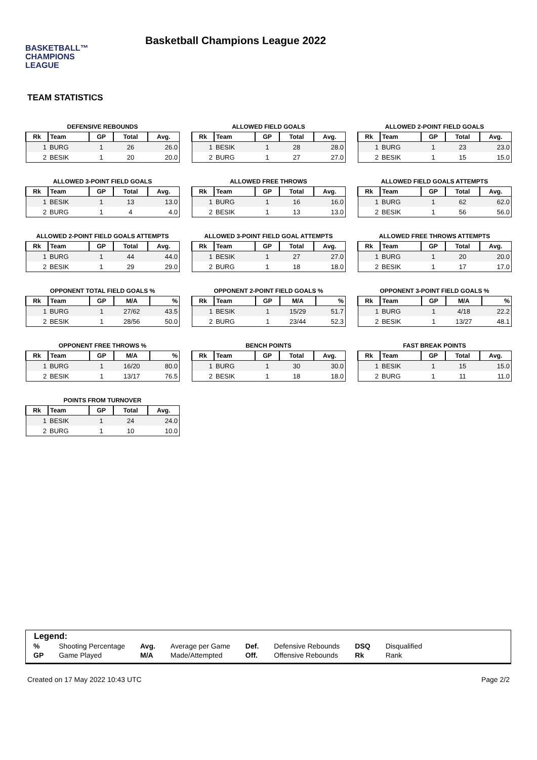BASKETBALL™
CHAMPIONS
LEAGUE
Basketball Champions League 2022
TEAM STATISTICS
DEFENSIVE REBOUNDS
| Rk | Team | GP | Total | Avg. |
| --- | --- | --- | --- | --- |
| 1 | BURG | 1 | 26 | 26.0 |
| 2 | BESIK | 1 | 20 | 20.0 |
ALLOWED FIELD GOALS
| Rk | Team | GP | Total | Avg. |
| --- | --- | --- | --- | --- |
| 1 | BESIK | 1 | 28 | 28.0 |
| 2 | BURG | 1 | 27 | 27.0 |
ALLOWED 2-POINT FIELD GOALS
| Rk | Team | GP | Total | Avg. |
| --- | --- | --- | --- | --- |
| 1 | BURG | 1 | 23 | 23.0 |
| 2 | BESIK | 1 | 15 | 15.0 |
ALLOWED 3-POINT FIELD GOALS
| Rk | Team | GP | Total | Avg. |
| --- | --- | --- | --- | --- |
| 1 | BESIK | 1 | 13 | 13.0 |
| 2 | BURG | 1 | 4 | 4.0 |
ALLOWED FREE THROWS
| Rk | Team | GP | Total | Avg. |
| --- | --- | --- | --- | --- |
| 1 | BURG | 1 | 16 | 16.0 |
| 2 | BESIK | 1 | 13 | 13.0 |
ALLOWED FIELD GOALS ATTEMPTS
| Rk | Team | GP | Total | Avg. |
| --- | --- | --- | --- | --- |
| 1 | BURG | 1 | 62 | 62.0 |
| 2 | BESIK | 1 | 56 | 56.0 |
ALLOWED 2-POINT FIELD GOALS ATTEMPTS
| Rk | Team | GP | Total | Avg. |
| --- | --- | --- | --- | --- |
| 1 | BURG | 1 | 44 | 44.0 |
| 2 | BESIK | 1 | 29 | 29.0 |
ALLOWED 3-POINT FIELD GOAL ATTEMPTS
| Rk | Team | GP | Total | Avg. |
| --- | --- | --- | --- | --- |
| 1 | BESIK | 1 | 27 | 27.0 |
| 2 | BURG | 1 | 18 | 18.0 |
ALLOWED FREE THROWS ATTEMPTS
| Rk | Team | GP | Total | Avg. |
| --- | --- | --- | --- | --- |
| 1 | BURG | 1 | 20 | 20.0 |
| 2 | BESIK | 1 | 17 | 17.0 |
OPPONENT TOTAL FIELD GOALS %
| Rk | Team | GP | M/A | % |
| --- | --- | --- | --- | --- |
| 1 | BURG | 1 | 27/62 | 43.5 |
| 2 | BESIK | 1 | 28/56 | 50.0 |
OPPONENT 2-POINT FIELD GOALS %
| Rk | Team | GP | M/A | % |
| --- | --- | --- | --- | --- |
| 1 | BESIK | 1 | 15/29 | 51.7 |
| 2 | BURG | 1 | 23/44 | 52.3 |
OPPONENT 3-POINT FIELD GOALS %
| Rk | Team | GP | M/A | % |
| --- | --- | --- | --- | --- |
| 1 | BURG | 1 | 4/18 | 22.2 |
| 2 | BESIK | 1 | 13/27 | 48.1 |
OPPONENT FREE THROWS %
| Rk | Team | GP | M/A | % |
| --- | --- | --- | --- | --- |
| 1 | BURG | 1 | 16/20 | 80.0 |
| 2 | BESIK | 1 | 13/17 | 76.5 |
BENCH POINTS
| Rk | Team | GP | Total | Avg. |
| --- | --- | --- | --- | --- |
| 1 | BURG | 1 | 30 | 30.0 |
| 2 | BESIK | 1 | 18 | 18.0 |
FAST BREAK POINTS
| Rk | Team | GP | Total | Avg. |
| --- | --- | --- | --- | --- |
| 1 | BESIK | 1 | 15 | 15.0 |
| 2 | BURG | 1 | 11 | 11.0 |
POINTS FROM TURNOVER
| Rk | Team | GP | Total | Avg. |
| --- | --- | --- | --- | --- |
| 1 | BESIK | 1 | 24 | 24.0 |
| 2 | BURG | 1 | 10 | 10.0 |
Legend:
| % | Shooting Percentage | Avg. | Average per Game | Def. | Defensive Rebounds | DSQ | Disqualified |
| GP | Game Played | M/A | Made/Attempted | Off. | Offensive Rebounds | Rk | Rank |
Created on 17 May 2022 10:43 UTC Page 2/2